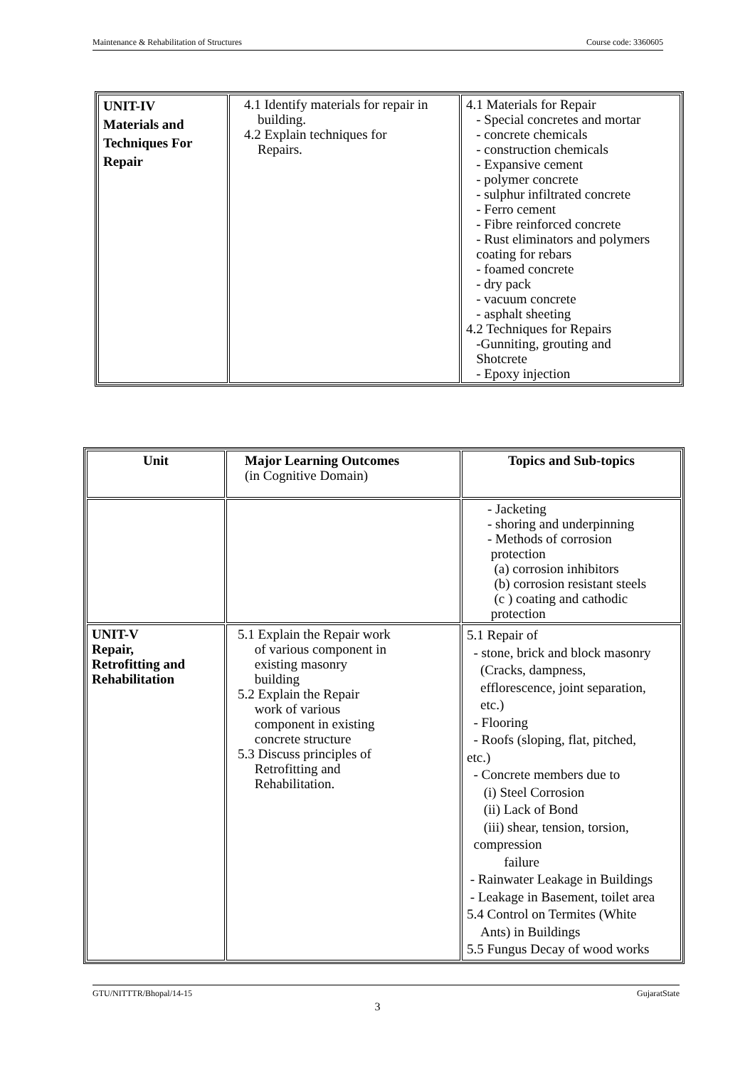Maintenance & Rehabilitation of Structures Course code: 3360605
| UNIT-IV Materials and Techniques For Repair | 4.1 Identify materials for repair in building. 4.2 Explain techniques for Repairs. | 4.1 Materials for Repair - Special concretes and mortar - concrete chemicals - construction chemicals - Expansive cement - polymer concrete - sulphur infiltrated concrete - Ferro cement - Fibre reinforced concrete - Rust eliminators and polymers coating for rebars - foamed concrete - dry pack - vacuum concrete - asphalt sheeting 4.2 Techniques for Repairs -Gunniting, grouting and Shotcrete - Epoxy injection |
| Unit | Major Learning Outcomes (in Cognitive Domain) | Topics and Sub-topics |
| --- | --- | --- |
| | | - Jacketing - shoring and underpinning - Methods of corrosion protection (a) corrosion inhibitors (b) corrosion resistant steels (c ) coating and cathodic protection |
| UNIT-V Repair, Retrofitting and Rehabilitation | 5.1 Explain the Repair work of various component in existing masonry building 5.2 Explain the Repair work of various component in existing concrete structure 5.3 Discuss principles of Retrofitting and Rehabilitation. | 5.1 Repair of - stone, brick and block masonry (Cracks, dampness, efflorescence, joint separation, etc.) - Flooring - Roofs (sloping, flat, pitched, etc.) - Concrete members due to (i) Steel Corrosion (ii) Lack of Bond (iii) shear, tension, torsion, compression failure - Rainwater Leakage in Buildings - Leakage in Basement, toilet area 5.4 Control on Termites (White Ants) in Buildings 5.5 Fungus Decay of wood works |
GTU/NITTTR/Bhopal/14-15 GujaratState
3